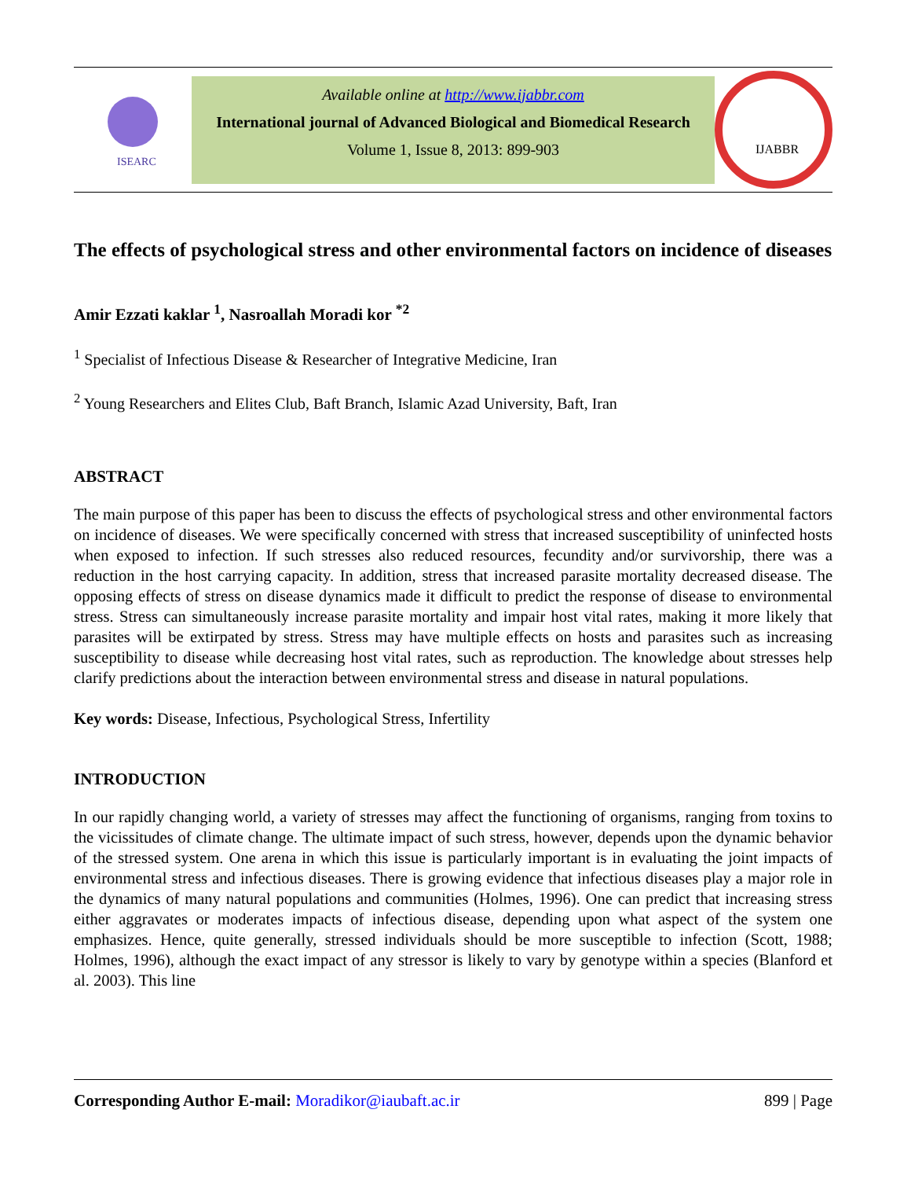ISEARC
Available online at http://www.ijabbr.com
International journal of Advanced Biological and Biomedical Research
Volume 1, Issue 8, 2013: 899-903
IJABBR
The effects of psychological stress and other environmental factors on incidence of diseases
Amir Ezzati kaklar <sup>1</sup>, Nasroallah Moradi kor <sup>*2</sup>
<sup>1</sup> Specialist of Infectious Disease & Researcher of Integrative Medicine, Iran
<sup>2</sup> Young Researchers and Elites Club, Baft Branch, Islamic Azad University, Baft, Iran
ABSTRACT
The main purpose of this paper has been to discuss the effects of psychological stress and other environmental factors on incidence of diseases. We were specifically concerned with stress that increased susceptibility of uninfected hosts when exposed to infection. If such stresses also reduced resources, fecundity and/or survivorship, there was a reduction in the host carrying capacity. In addition, stress that increased parasite mortality decreased disease. The opposing effects of stress on disease dynamics made it difficult to predict the response of disease to environmental stress. Stress can simultaneously increase parasite mortality and impair host vital rates, making it more likely that parasites will be extirpated by stress. Stress may have multiple effects on hosts and parasites such as increasing susceptibility to disease while decreasing host vital rates, such as reproduction. The knowledge about stresses help clarify predictions about the interaction between environmental stress and disease in natural populations.
Key words: Disease, Infectious, Psychological Stress, Infertility
INTRODUCTION
In our rapidly changing world, a variety of stresses may affect the functioning of organisms, ranging from toxins to the vicissitudes of climate change. The ultimate impact of such stress, however, depends upon the dynamic behavior of the stressed system. One arena in which this issue is particularly important is in evaluating the joint impacts of environmental stress and infectious diseases. There is growing evidence that infectious diseases play a major role in the dynamics of many natural populations and communities (Holmes, 1996). One can predict that increasing stress either aggravates or moderates impacts of infectious disease, depending upon what aspect of the system one emphasizes. Hence, quite generally, stressed individuals should be more susceptible to infection (Scott, 1988; Holmes, 1996), although the exact impact of any stressor is likely to vary by genotype within a species (Blanford et al. 2003). This line
Corresponding Author E-mail: Moradikor@iaubaft.ac.ir 899 | Page